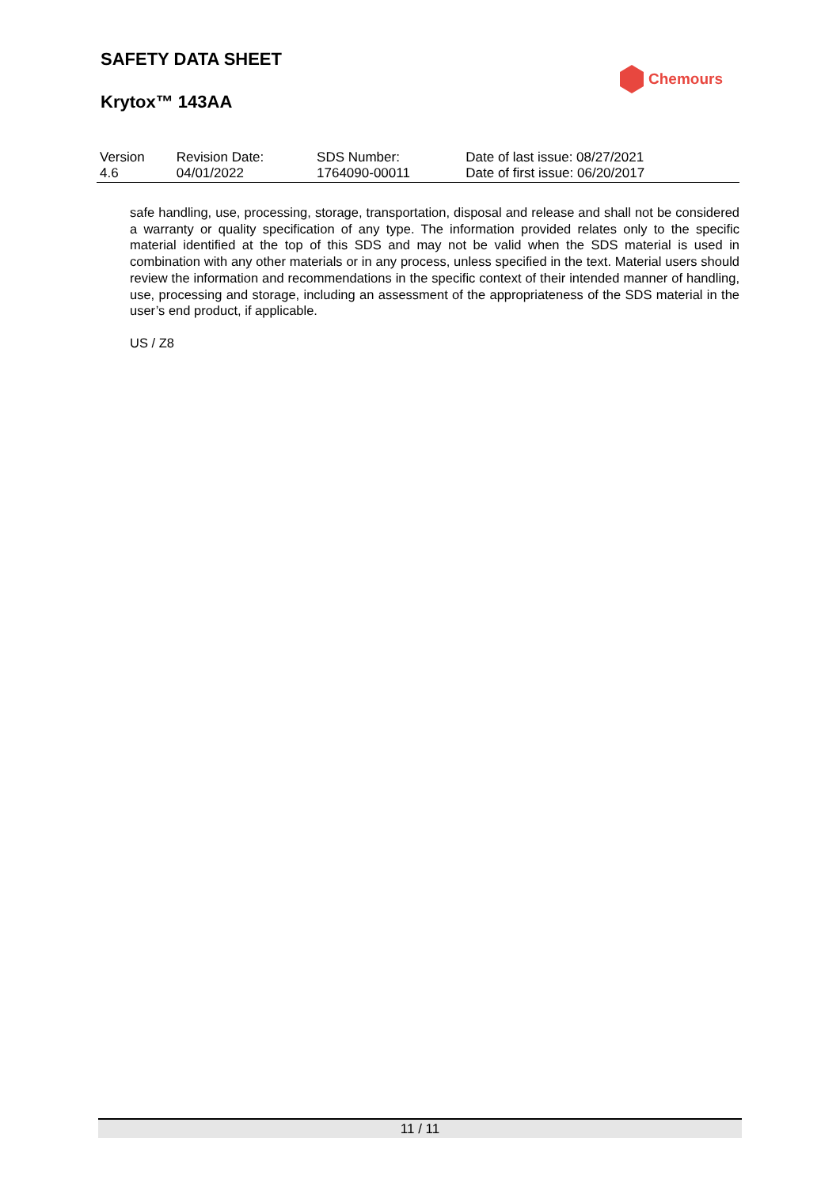SAFETY DATA SHEET
Krytox™ 143AA
Chemours
| Version 4.6 | Revision Date: 04/01/2022 | SDS Number: 1764090-00011 | Date of last issue: 08/27/2021 Date of first issue: 06/20/2017 |
safe handling, use, processing, storage, transportation, disposal and release and shall not be considered a warranty or quality specification of any type. The information provided relates only to the specific material identified at the top of this SDS and may not be valid when the SDS material is used in combination with any other materials or in any process, unless specified in the text. Material users should review the information and recommendations in the specific context of their intended manner of handling, use, processing and storage, including an assessment of the appropriateness of the SDS material in the user’s end product, if applicable.
US / Z8
11 / 11